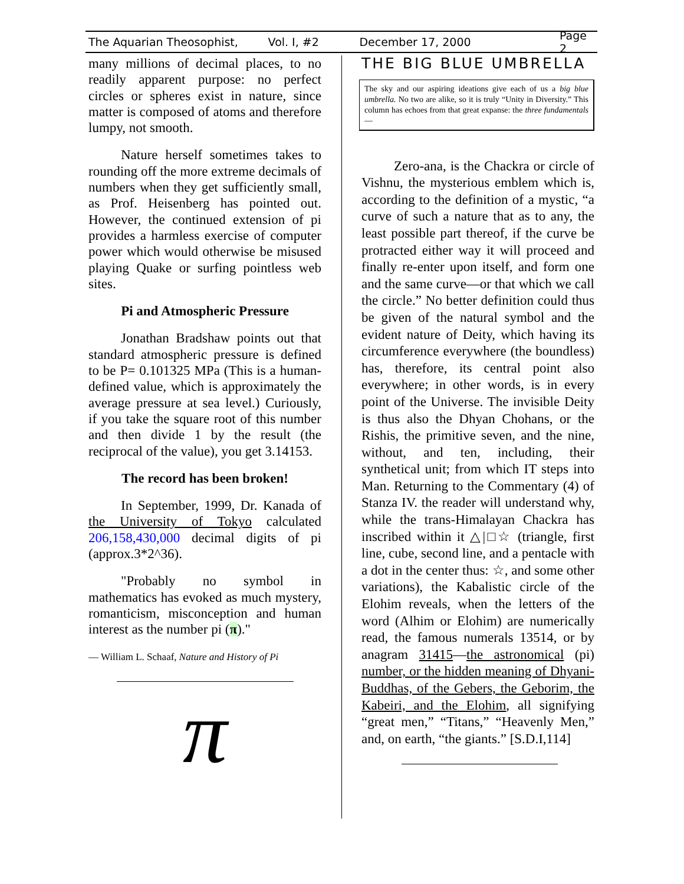The Aquarian Theosophist, Vol. I, #2 December 17, 2000 Page 2
many millions of decimal places, to no readily apparent purpose: no perfect circles or spheres exist in nature, since matter is composed of atoms and therefore lumpy, not smooth.
Nature herself sometimes takes to rounding off the more extreme decimals of numbers when they get sufficiently small, as Prof. Heisenberg has pointed out. However, the continued extension of pi provides a harmless exercise of computer power which would otherwise be misused playing Quake or surfing pointless web sites.
Pi and Atmospheric Pressure
Jonathan Bradshaw points out that standard atmospheric pressure is defined to be P= 0.101325 MPa (This is a human-defined value, which is approximately the average pressure at sea level.) Curiously, if you take the square root of this number and then divide 1 by the result (the reciprocal of the value), you get 3.14153.
The record has been broken!
In September, 1999, Dr. Kanada of the University of Tokyo calculated 206,158,430,000 decimal digits of pi (approx.3*2^36).
"Probably no symbol in mathematics has evoked as much mystery, romanticism, misconception and human interest as the number pi (π)."
— William L. Schaaf, Nature and History of Pi
π
THE BIG BLUE UMBRELLA
The sky and our aspiring ideations give each of us a big blue umbrella. No two are alike, so it is truly “Unity in Diversity.” This column has echoes from that great expanse: the three fundamentals—
Zero-ana, is the Chackra or circle of Vishnu, the mysterious emblem which is, according to the definition of a mystic, “a curve of such a nature that as to any, the least possible part thereof, if the curve be protracted either way it will proceed and finally re-enter upon itself, and form one and the same curve—or that which we call the circle.” No better definition could thus be given of the natural symbol and the evident nature of Deity, which having its circumference everywhere (the boundless) has, therefore, its central point also everywhere; in other words, is in every point of the Universe. The invisible Deity is thus also the Dhyan Chohans, or the Rishis, the primitive seven, and the nine, without, and ten, including, their synthetical unit; from which IT steps into Man. Returning to the Commentary (4) of Stanza IV. the reader will understand why, while the trans-Himalayan Chackra has inscribed within it △|□☆ (triangle, first line, cube, second line, and a pentacle with a dot in the center thus: ☆, and some other variations), the Kabalistic circle of the Elohim reveals, when the letters of the word (Alhim or Elohim) are numerically read, the famous numerals 13514, or by anagram 31415—the astronomical (pi) number, or the hidden meaning of Dhyani-Buddhas, of the Gebers, the Geborim, the Kabeiri, and the Elohim, all signifying “great men,” “Titans,” “Heavenly Men,” and, on earth, “the giants.” [S.D.I,114]